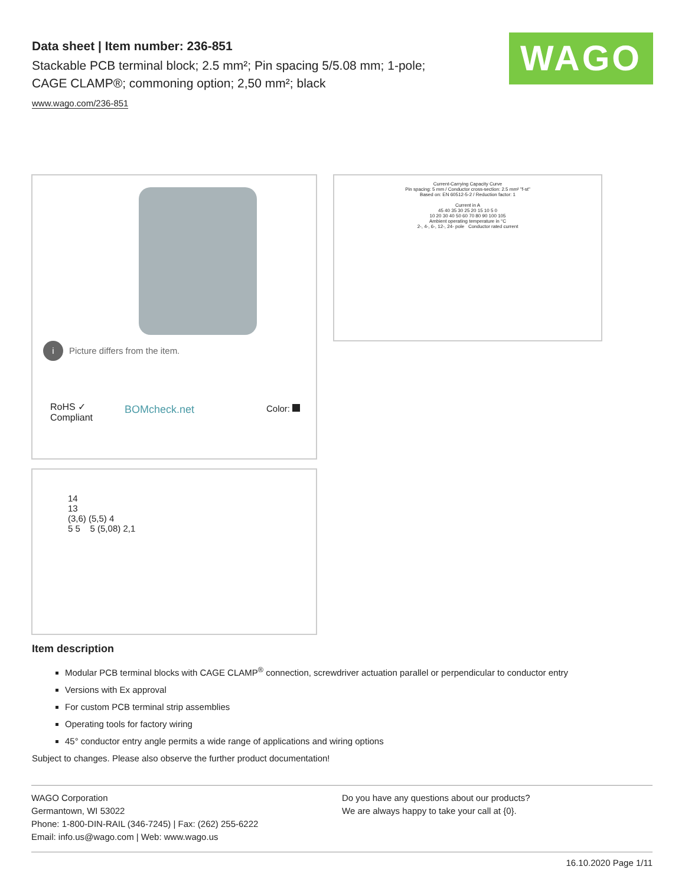Data sheet | Item number: 236-851
Stackable PCB terminal block; 2.5 mm²; Pin spacing 5/5.08 mm; 1-pole; CAGE CLAMP®; commoning option; 2,50 mm²; black
www.wago.com/236-851
WAGO
i Picture differs from the item.
RoHS ✓
Compliant
BOMcheck.net Color:
Current-Carrying Capacity Curve
Pin spacing: 5 mm / Conductor cross-section: 2.5 mm² "f-st"
Based on: EN 60512-5-2 / Reduction factor: 1
Current in A
45 40 35 30 25 20 15 10 5 0
10 20 30 40 50 60 70 80 90 100 105
Ambient operating temperature in °C
2-, 4-, 6-, 12-, 24- pole Conductor rated current
14
13
(3,6) (5,5) 4
5 5 5 (5,08) 2,1
Item description
Modular PCB terminal blocks with CAGE CLAMP<sup>®</sup> connection, screwdriver actuation parallel or perpendicular to conductor entry
Versions with Ex approval
For custom PCB terminal strip assemblies
Operating tools for factory wiring
45° conductor entry angle permits a wide range of applications and wiring options
Subject to changes. Please also observe the further product documentation!
WAGO Corporation
Germantown, WI 53022
Phone: 1-800-DIN-RAIL (346-7245) | Fax: (262) 255-6222
Email: info.us@wago.com | Web: www.wago.us
Do you have any questions about our products?
We are always happy to take your call at {0}.
16.10.2020 Page 1/11